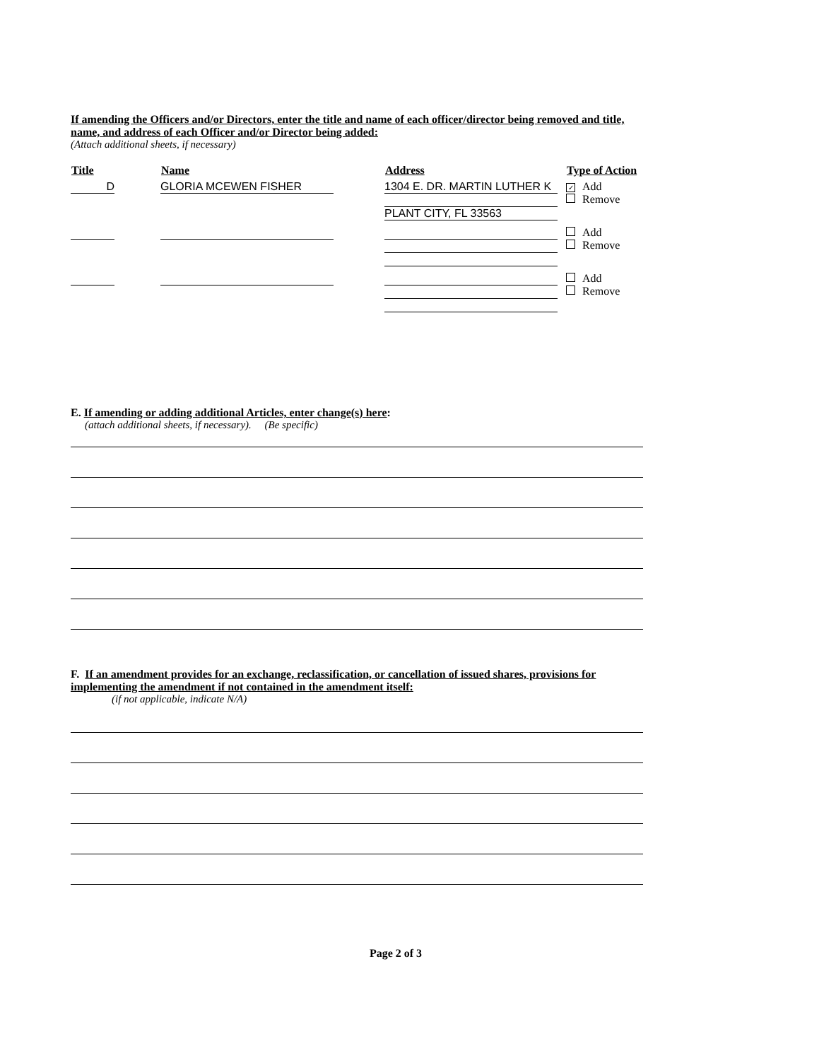If amending the Officers and/or Directors, enter the title and name of each officer/director being removed and title, name, and address of each Officer and/or Director being added:
(Attach additional sheets, if necessary)
| Title | Name | Address | Type of Action |
| --- | --- | --- | --- |
| D | GLORIA MCEWEN FISHER | 1304 E. DR. MARTIN LUTHER K PLANT CITY, FL 33563 | ✓ Add Remove |
| | | | Add Remove |
| | | | Add Remove |
E. If amending or adding additional Articles, enter change(s) here:
(attach additional sheets, if necessary). (Be specific)
F. If an amendment provides for an exchange, reclassification, or cancellation of issued shares, provisions for implementing the amendment if not contained in the amendment itself:
(if not applicable, indicate N/A)
Page 2 of 3